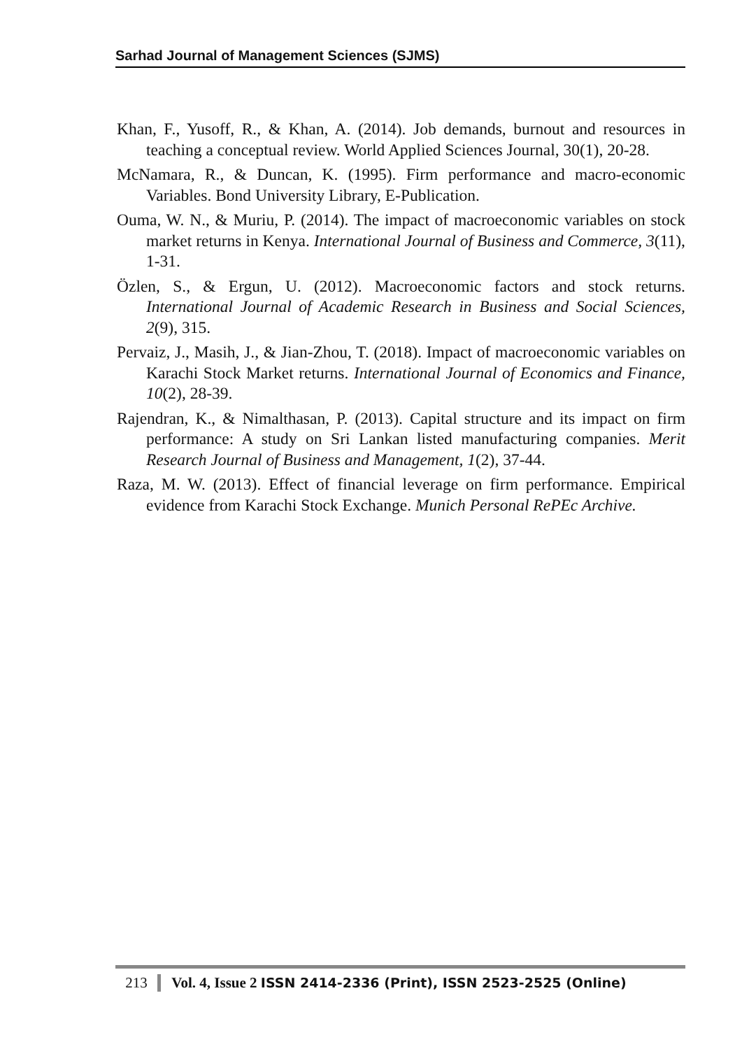Sarhad Journal of Management Sciences (SJMS)
Khan, F., Yusoff, R., & Khan, A. (2014). Job demands, burnout and resources in teaching a conceptual review. World Applied Sciences Journal, 30(1), 20-28.
McNamara, R., & Duncan, K. (1995). Firm performance and macro-economic Variables. Bond University Library, E-Publication.
Ouma, W. N., & Muriu, P. (2014). The impact of macroeconomic variables on stock market returns in Kenya. International Journal of Business and Commerce, 3(11), 1-31.
Özlen, S., & Ergun, U. (2012). Macroeconomic factors and stock returns. International Journal of Academic Research in Business and Social Sciences, 2(9), 315.
Pervaiz, J., Masih, J., & Jian-Zhou, T. (2018). Impact of macroeconomic variables on Karachi Stock Market returns. International Journal of Economics and Finance, 10(2), 28-39.
Rajendran, K., & Nimalthasan, P. (2013). Capital structure and its impact on firm performance: A study on Sri Lankan listed manufacturing companies. Merit Research Journal of Business and Management, 1(2), 37-44.
Raza, M. W. (2013). Effect of financial leverage on firm performance. Empirical evidence from Karachi Stock Exchange. Munich Personal RePEc Archive.
213 Vol. 4, Issue 2 ISSN 2414-2336 (Print), ISSN 2523-2525 (Online)